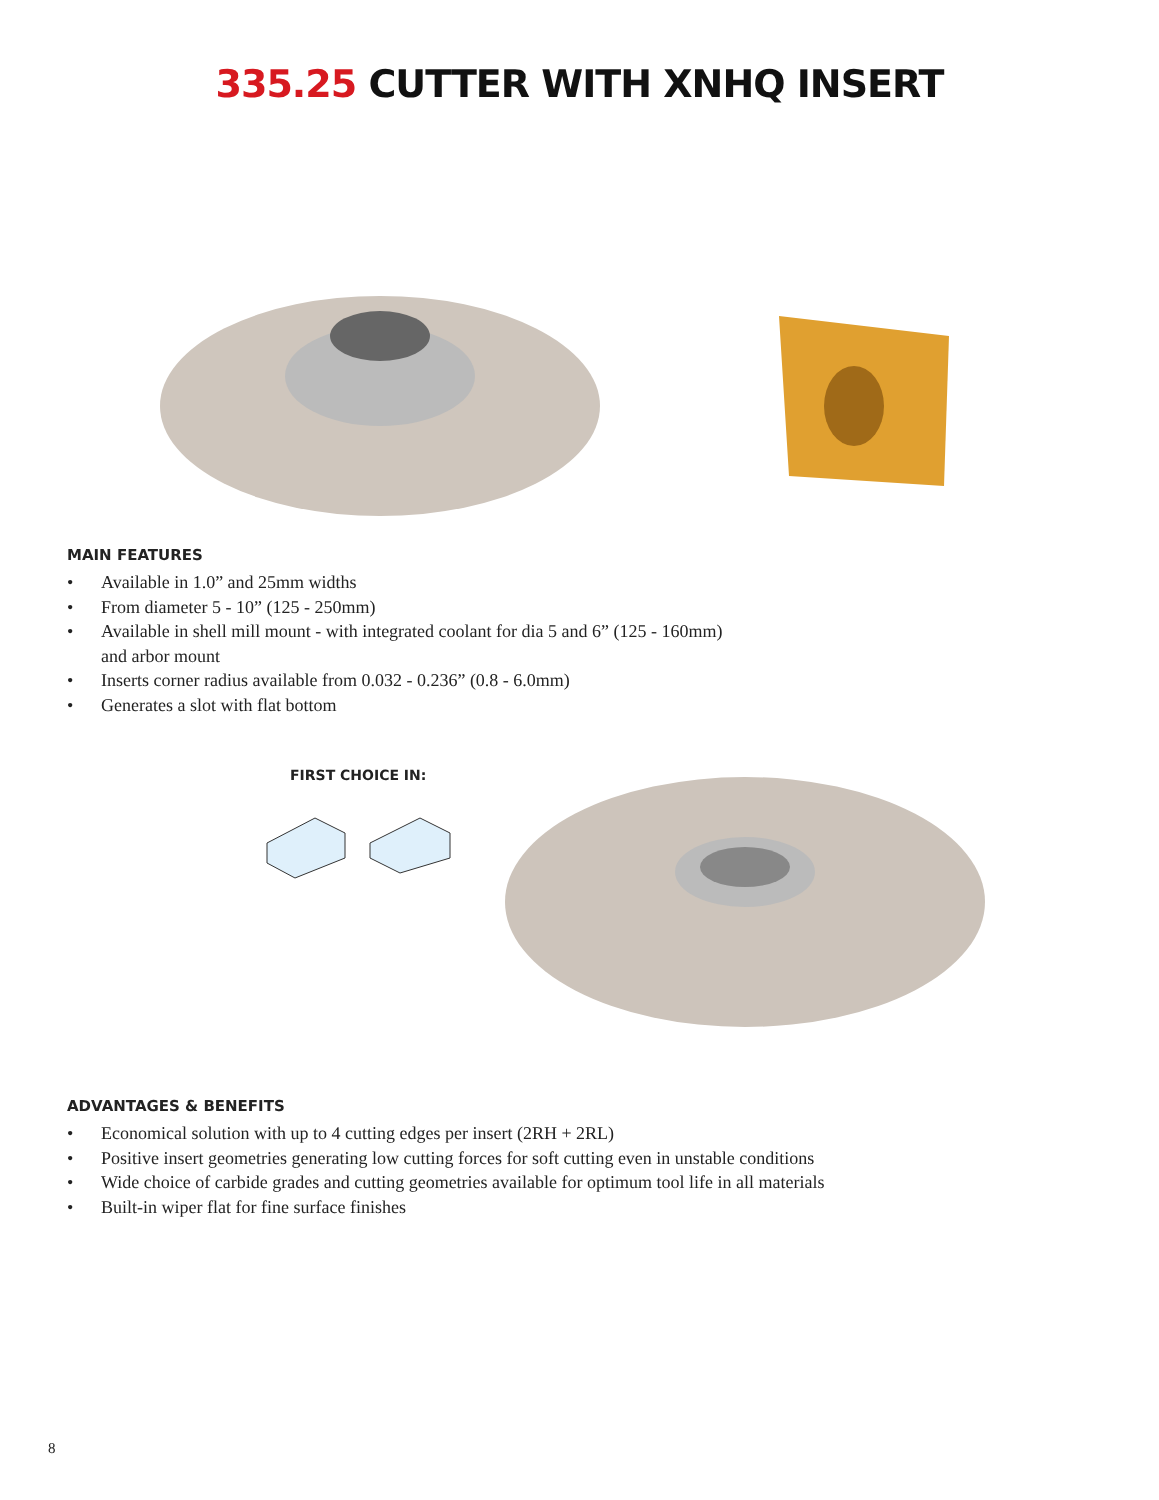335.25 CUTTER WITH XNHQ INSERT
MAIN FEATURES
• Available in 1.0” and 25mm widths
• From diameter 5 - 10” (125 - 250mm)
• Available in shell mill mount - with integrated coolant for dia 5 and 6” (125 - 160mm)
and arbor mount
• Inserts corner radius available from 0.032 - 0.236” (0.8 - 6.0mm)
• Generates a slot with flat bottom
FIRST CHOICE IN:
ADVANTAGES & BENEFITS
• Economical solution with up to 4 cutting edges per insert (2RH + 2RL)
• Positive insert geometries generating low cutting forces for soft cutting even in unstable conditions
• Wide choice of carbide grades and cutting geometries available for optimum tool life in all materials
• Built-in wiper flat for fine surface finishes
8